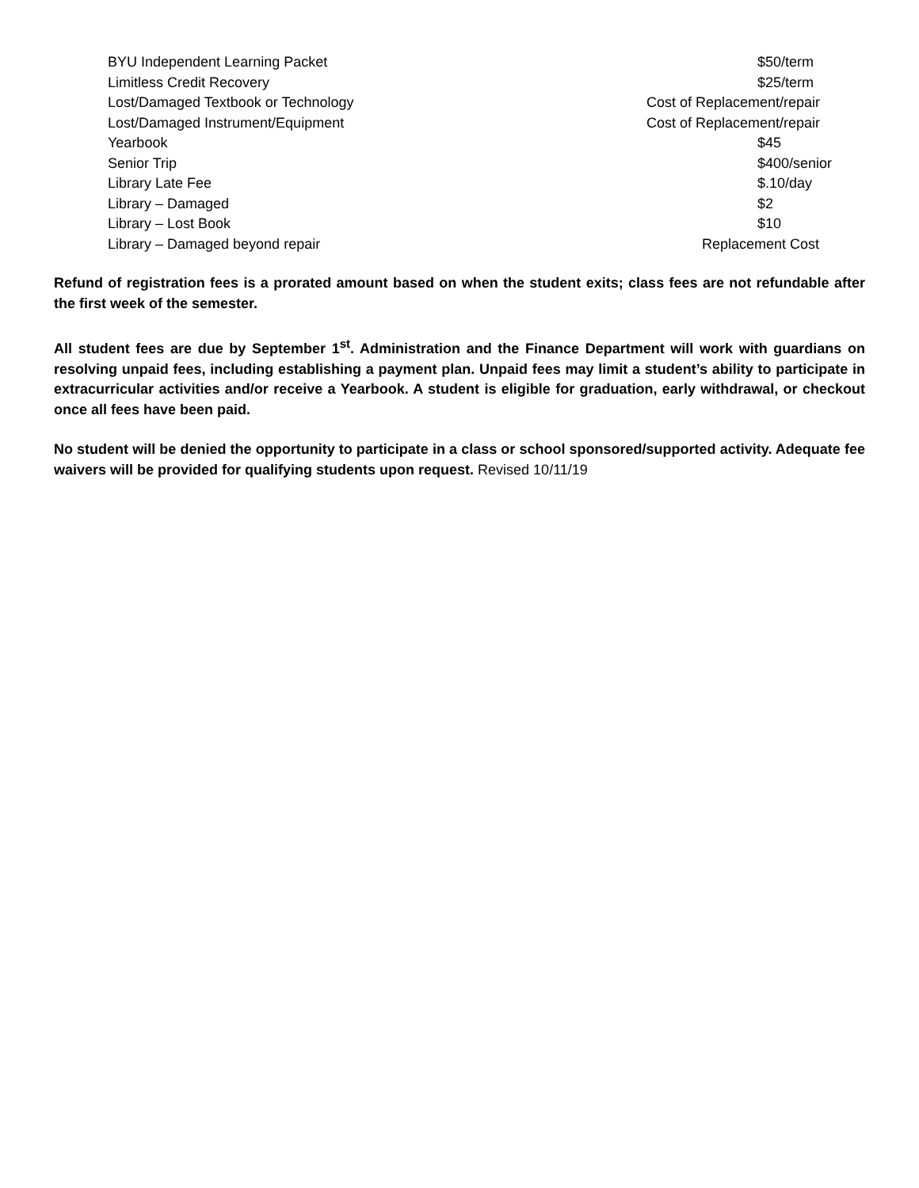| BYU Independent Learning Packet | $50/term |
| Limitless Credit Recovery | $25/term |
| Lost/Damaged Textbook or Technology | Cost of Replacement/repair |
| Lost/Damaged Instrument/Equipment | Cost of Replacement/repair |
| Yearbook | $45 |
| Senior Trip | $400/senior |
| Library Late Fee | $.10/day |
| Library – Damaged | $2 |
| Library – Lost Book | $10 |
| Library – Damaged beyond repair | Replacement Cost |
Refund of registration fees is a prorated amount based on when the student exits; class fees are not refundable after the first week of the semester.
All student fees are due by September 1<sup>st</sup>. Administration and the Finance Department will work with guardians on resolving unpaid fees, including establishing a payment plan. Unpaid fees may limit a student’s ability to participate in extracurricular activities and/or receive a Yearbook. A student is eligible for graduation, early withdrawal, or checkout once all fees have been paid.
No student will be denied the opportunity to participate in a class or school sponsored/supported activity. Adequate fee waivers will be provided for qualifying students upon request. Revised 10/11/19